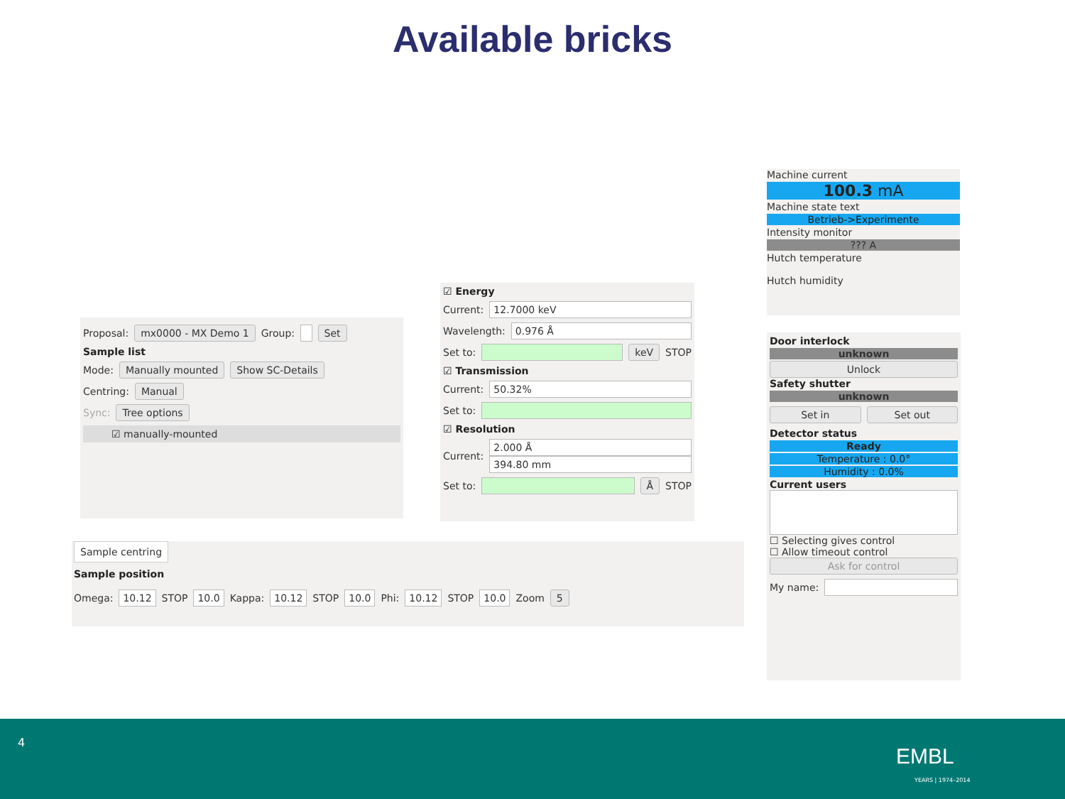Available bricks
Proposal: mx0000 - MX Demo 1 Group: Set
Sample list
Mode: Manually mounted Show SC-Details
Centring: Manual
Sync: Tree options
☑ manually-mounted
☑ Energy
Current: 12.7000 keV
Wavelength: 0.976 Å
Set to: keV STOP
☑ Transmission
Current: 50.32%
Set to:
☑ Resolution
Current:
2.000 Å
394.80 mm
Set to: Å STOP
Machine current
100.3 mA
Machine state text
Betrieb->Experimente
Intensity monitor
??? A
Hutch temperature
Hutch humidity
Door interlock
unknown
Unlock
Safety shutter
unknown
Set in Set out
Detector status
Ready
Temperature : 0.0°
Humidity : 0.0%
Current users
☐ Selecting gives control
☐ Allow timeout control
Ask for control
My name:
Sample centring
Sample position
Omega: 10.12 STOP 10.0 Kappa: 10.12 STOP 10.0 Phi: 10.12 STOP 10.0 Zoom 5
4
EMBL
YEARS | 1974–2014